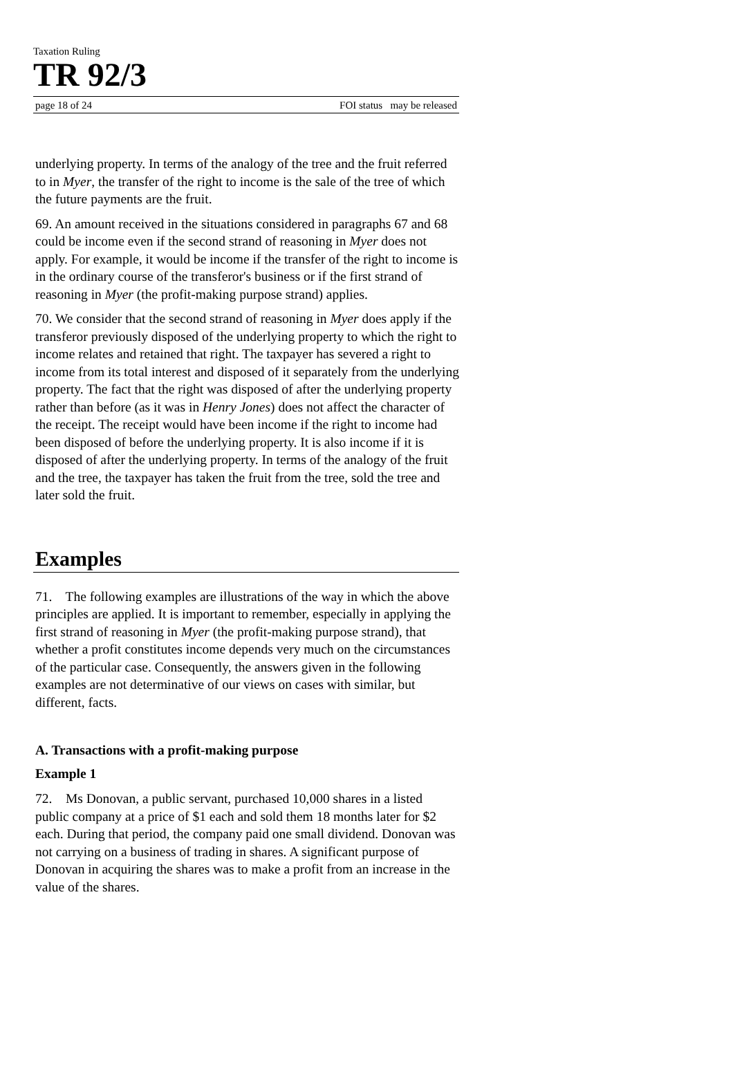Taxation Ruling
TR 92/3
page 18 of 24 FOI status may be released
underlying property. In terms of the analogy of the tree and the fruit referred to in Myer, the transfer of the right to income is the sale of the tree of which the future payments are the fruit.
69. An amount received in the situations considered in paragraphs 67 and 68 could be income even if the second strand of reasoning in Myer does not apply. For example, it would be income if the transfer of the right to income is in the ordinary course of the transferor's business or if the first strand of reasoning in Myer (the profit-making purpose strand) applies.
70. We consider that the second strand of reasoning in Myer does apply if the transferor previously disposed of the underlying property to which the right to income relates and retained that right. The taxpayer has severed a right to income from its total interest and disposed of it separately from the underlying property. The fact that the right was disposed of after the underlying property rather than before (as it was in Henry Jones) does not affect the character of the receipt. The receipt would have been income if the right to income had been disposed of before the underlying property. It is also income if it is disposed of after the underlying property. In terms of the analogy of the fruit and the tree, the taxpayer has taken the fruit from the tree, sold the tree and later sold the fruit.
Examples
71. The following examples are illustrations of the way in which the above principles are applied. It is important to remember, especially in applying the first strand of reasoning in Myer (the profit-making purpose strand), that whether a profit constitutes income depends very much on the circumstances of the particular case. Consequently, the answers given in the following examples are not determinative of our views on cases with similar, but different, facts.
A. Transactions with a profit-making purpose
Example 1
72. Ms Donovan, a public servant, purchased 10,000 shares in a listed public company at a price of $1 each and sold them 18 months later for $2 each. During that period, the company paid one small dividend. Donovan was not carrying on a business of trading in shares. A significant purpose of Donovan in acquiring the shares was to make a profit from an increase in the value of the shares.